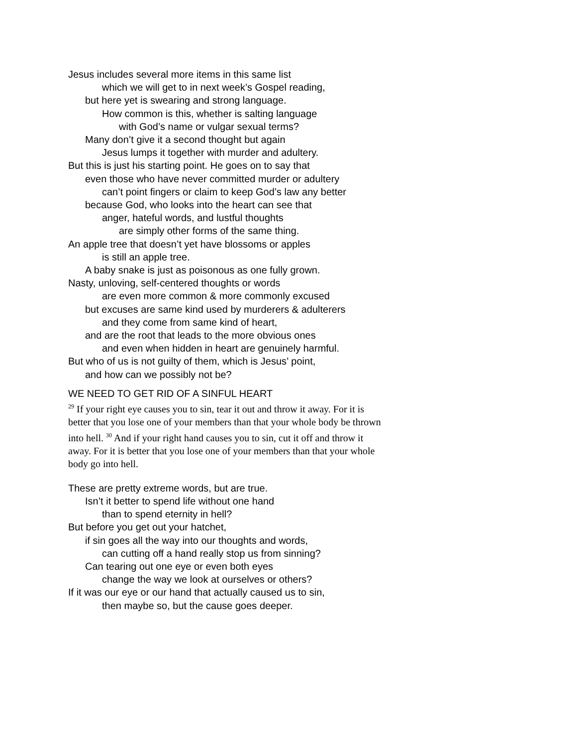Jesus includes several more items in this same list
which we will get to in next week’s Gospel reading,
but here yet is swearing and strong language.
How common is this, whether is salting language
with God’s name or vulgar sexual terms?
Many don’t give it a second thought but again
Jesus lumps it together with murder and adultery.
But this is just his starting point. He goes on to say that
even those who have never committed murder or adultery
can’t point fingers or claim to keep God’s law any better
because God, who looks into the heart can see that
anger, hateful words, and lustful thoughts
are simply other forms of the same thing.
An apple tree that doesn’t yet have blossoms or apples
is still an apple tree.
A baby snake is just as poisonous as one fully grown.
Nasty, unloving, self-centered thoughts or words
are even more common & more commonly excused
but excuses are same kind used by murderers & adulterers
and they come from same kind of heart,
and are the root that leads to the more obvious ones
and even when hidden in heart are genuinely harmful.
But who of us is not guilty of them, which is Jesus’ point,
and how can we possibly not be?
WE NEED TO GET RID OF A SINFUL HEART
<sup>29</sup> If your right eye causes you to sin, tear it out and throw it away. For it is better that you lose one of your members than that your whole body be thrown into hell. <sup>30</sup> And if your right hand causes you to sin, cut it off and throw it away. For it is better that you lose one of your members than that your whole body go into hell.
These are pretty extreme words, but are true.
Isn’t it better to spend life without one hand
than to spend eternity in hell?
But before you get out your hatchet,
if sin goes all the way into our thoughts and words,
can cutting off a hand really stop us from sinning?
Can tearing out one eye or even both eyes
change the way we look at ourselves or others?
If it was our eye or our hand that actually caused us to sin,
then maybe so, but the cause goes deeper.